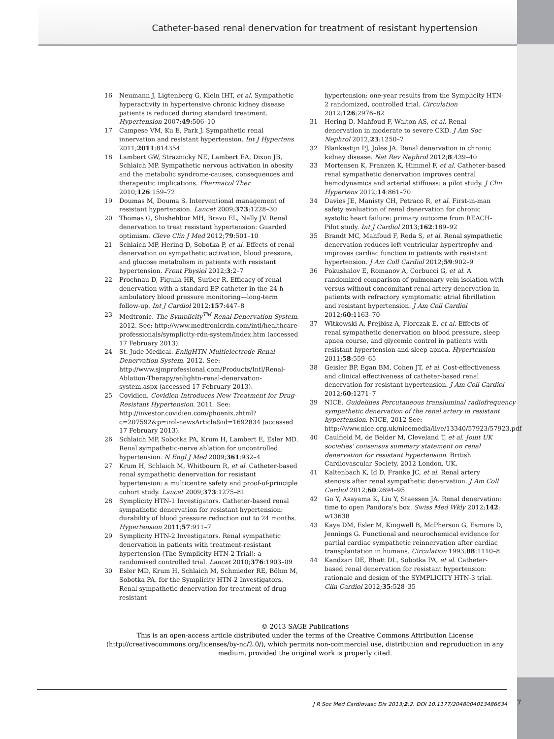Catheter-based renal denervation for treatment of resistant hypertension
16 Neumann J, Ligtenberg G, Klein IHT, et al. Sympathetic hyperactivity in hypertensive chronic kidney disease patients is reduced during standard treatment. Hypertension 2007;49:506–10
17 Campese VM, Ku E, Park J. Sympathetic renal innervation and resistant hypertension. Int J Hypertens 2011;2011:814354
18 Lambert GW, Straznicky NE, Lambert EA, Dixon JB, Schlaich MP. Sympathetic nervous activation in obesity and the metabolic syndrome-causes, consequences and therapeutic implications. Pharmacol Ther 2010;126:159–72
19 Doumas M, Douma S. Interventional management of resistant hypertension. Lancet 2009;373:1228–30
20 Thomas G, Shishehbor MH, Bravo EL, Nally JV. Renal denervation to treat resistant hypertension: Guarded optimism. Cleve Clin J Med 2012;79:501–10
21 Schlaich MP, Hering D, Sobotka P, et al. Effects of renal denervation on sympathetic activation, blood pressure, and glucose metabolism in patients with resistant hypertension. Front Physiol 2012;3:2–7
22 Prochnau D, Figulla HR, Surber R. Efficacy of renal denervation with a standard EP catheter in the 24-h ambulatory blood pressure monitoring—long-term follow-up. Int J Cardiol 2012;157:447–8
23 Medtronic. The Symplicity<sup>TM</sup> Renal Denervation System. 2012. See: http://www.medtronicrdn.com/intl/healthcare-professionals/symplicity-rdn-system/index.htm (accessed 17 February 2013).
24 St. Jude Medical. EnligHTN Multielectrode Renal Denervation System. 2012. See: http://www.sjmprofessional.com/Products/Intl/Renal-Ablation-Therapy/enlightn-renal-denervation-system.aspx (accessed 17 February 2013).
25 Covidien. Covidien Introduces New Treatment for Drug-Resistant Hypertension. 2011. See: http://investor.covidien.com/phoenix.zhtml?c=207592&p=irol-newsArticle&id=1692834 (accessed 17 February 2013).
26 Schlaich MP, Sobotka PA, Krum H, Lambert E, Esler MD. Renal sympathetic-nerve ablation for uncontrolled hypertension. N Engl J Med 2009;361:932–4
27 Krum H, Schlaich M, Whitbourn R, et al. Catheter-based renal sympathetic denervation for resistant hypertension: a multicentre safety and proof-of-principle cohort study. Lancet 2009;373:1275–81
28 Symplicity HTN-1 Investigators. Catheter-based renal sympathetic denervation for resistant hypertension: durability of blood pressure reduction out to 24 months. Hypertension 2011;57:911–7
29 Symplicity HTN-2 Investigators. Renal sympathetic denervation in patients with treatment-resistant hypertension (The Symplicity HTN-2 Trial): a randomised controlled trial. Lancet 2010;376:1903–09
30 Esler MD, Krum H, Schlaich M, Schmieder RE, Böhm M, Sobotka PA. for the Symplicity HTN-2 Investigators. Renal sympathetic denervation for treatment of drug-resistant
hypertension: one-year results from the Symplicity HTN-2 randomized, controlled trial. Circulation 2012;126:2976–82
31 Hering D, Mahfoud F, Walton AS, et al. Renal denervation in moderate to severe CKD. J Am Soc Nephrol 2012;23:1250–7
32 Blankestijn PJ, Joles JA. Renal denervation in chronic kidney disease. Nat Rev Nephrol 2012;8:439–40
33 Mortensen K, Franzen K, Himmel F, et al. Catheter-based renal sympathetic denervation improves central hemodynamics and arterial stiffness: a pilot study. J Clin Hypertens 2012;14:861–70
34 Davies JE, Manisty CH, Petraco R, et al. First-in-man safety evaluation of renal denervation for chronic systolic heart failure: primary outcome from REACH-Pilot study. Int J Cardiol 2013;162:189–92
35 Brandt MC, Mahfoud F, Reda S, et al. Renal sympathetic denervation reduces left ventricular hypertrophy and improves cardiac function in patients with resistant hypertension. J Am Coll Cardiol 2012;59:902–9
36 Pokushalov E, Romanov A, Corbucci G, et al. A randomized comparison of pulmonary vein isolation with versus without concomitant renal artery denervation in patients with refractory symptomatic atrial fibrillation and resistant hypertension. J Am Coll Cardiol 2012;60:1163–70
37 Witkowski A, Prejbisz A, Florczak E, et al. Effects of renal sympathetic denervation on blood pressure, sleep apnea course, and glycemic control in patients with resistant hypertension and sleep apnea. Hypertension 2011;58:559–65
38 Geisler BP, Egan BM, Cohen JT, et al. Cost-effectiveness and clinical effectiveness of catheter-based renal denervation for resistant hypertension. J Am Coll Cardiol 2012;60:1271–7
39 NICE. Guidelines Percutaneous transluminal radiofrequency sympathetic denervation of the renal artery in resistant hypertension. NICE, 2012 See: http://www.nice.org.uk/nicemedia/live/13340/57923/57923.pdf
40 Caulfield M, de Belder M, Cleveland T, et al. Joint UK societies' consensus summary statement on renal denervation for resistant hypertension. British Cardiovascular Society, 2012 London, UK.
41 Kaltenbach K, Id D, Franke JC, et al. Renal artery stenosis after renal sympathetic denervation. J Am Coll Cardiol 2012;60:2694–95
42 Gu Y, Asayama K, Liu Y, Staessen JA. Renal denervation: time to open Pandora's box. Swiss Med Wkly 2012;142: w13638
43 Kaye DM, Esler M, Kingwell B, McPherson G, Esmore D, Jennings G. Functional and neurochemical evidence for partial cardiac sympathetic reinnervation after cardiac transplantation in humans. Circulation 1993;88:1110–8
44 Kandzari DE, Bhatt DL, Sobotka PA, et al. Catheter-based renal denervation for resistant hypertension: rationale and design of the SYMPLICITY HTN-3 trial. Clin Cardiol 2012;35:528–35
© 2013 SAGE Publications
This is an open-access article distributed under the terms of the Creative Commons Attribution License (http://creativecommons.org/licenses/by-nc/2.0/), which permits non-commercial use, distribution and reproduction in any medium, provided the original work is properly cited.
J R Soc Med Cardiovasc Dis 2013;2:2. DOI 10.1177/2048004013486634 7